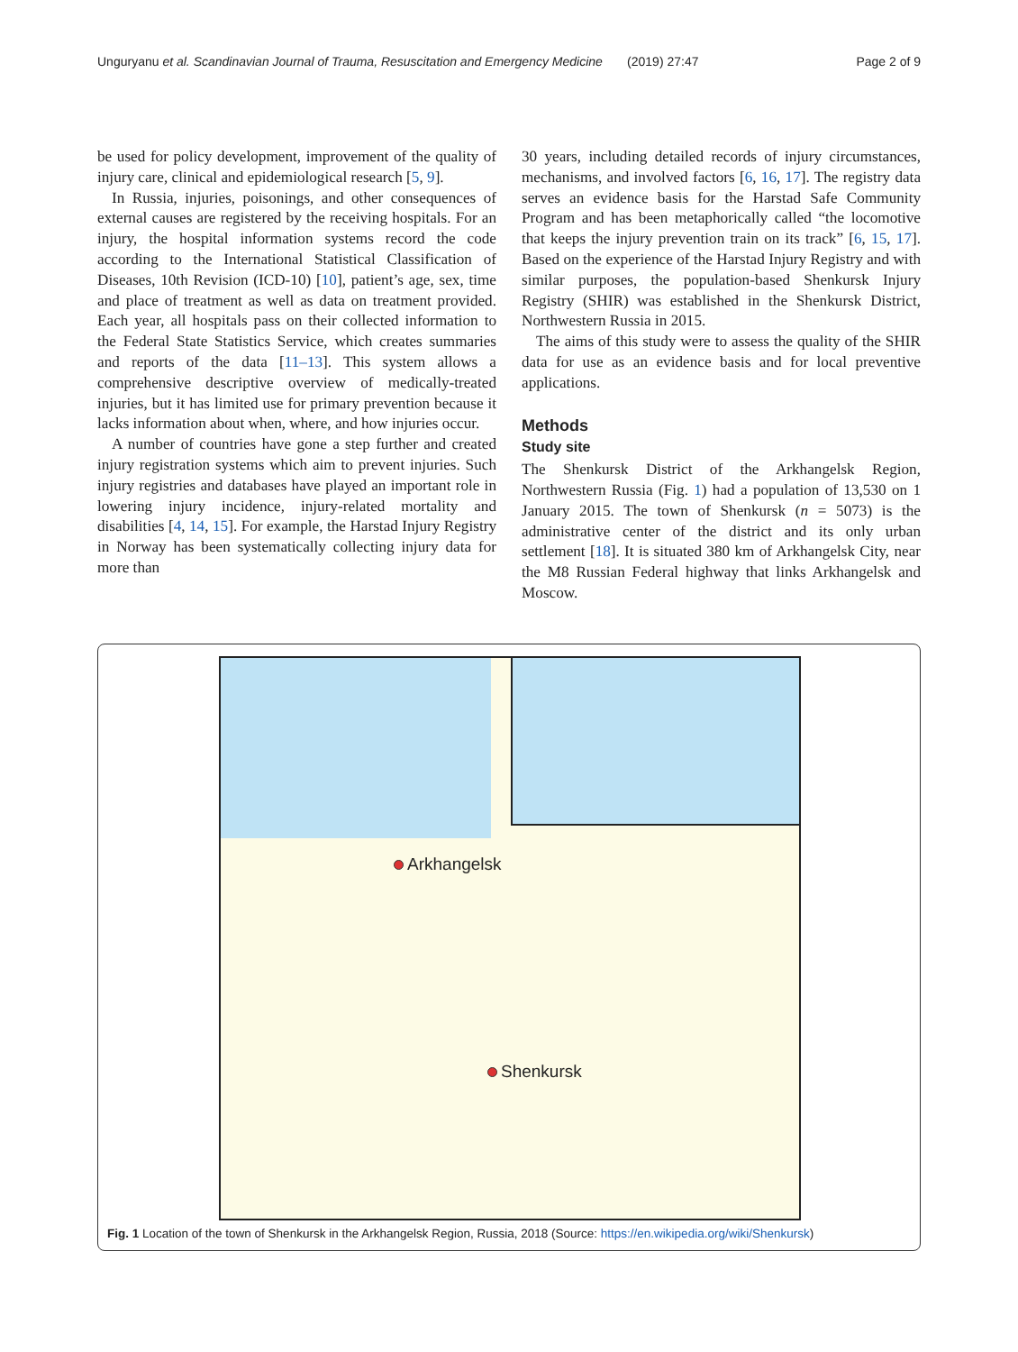Unguryanu et al. Scandinavian Journal of Trauma, Resuscitation and Emergency Medicine (2019) 27:47 Page 2 of 9
be used for policy development, improvement of the quality of injury care, clinical and epidemiological research [5, 9].
In Russia, injuries, poisonings, and other consequences of external causes are registered by the receiving hospitals. For an injury, the hospital information systems record the code according to the International Statistical Classification of Diseases, 10th Revision (ICD-10) [10], patient’s age, sex, time and place of treatment as well as data on treatment provided. Each year, all hospitals pass on their collected information to the Federal State Statistics Service, which creates summaries and reports of the data [11–13]. This system allows a comprehensive descriptive overview of medically-treated injuries, but it has limited use for primary prevention because it lacks information about when, where, and how injuries occur.
A number of countries have gone a step further and created injury registration systems which aim to prevent injuries. Such injury registries and databases have played an important role in lowering injury incidence, injury-related mortality and disabilities [4, 14, 15]. For example, the Harstad Injury Registry in Norway has been systematically collecting injury data for more than
30 years, including detailed records of injury circumstances, mechanisms, and involved factors [6, 16, 17]. The registry data serves an evidence basis for the Harstad Safe Community Program and has been metaphorically called “the locomotive that keeps the injury prevention train on its track” [6, 15, 17]. Based on the experience of the Harstad Injury Registry and with similar purposes, the population-based Shenkursk Injury Registry (SHIR) was established in the Shenkursk District, Northwestern Russia in 2015.
The aims of this study were to assess the quality of the SHIR data for use as an evidence basis and for local preventive applications.
Methods
Study site
The Shenkursk District of the Arkhangelsk Region, Northwestern Russia (Fig. 1) had a population of 13,530 on 1 January 2015. The town of Shenkursk (n = 5073) is the administrative center of the district and its only urban settlement [18]. It is situated 380 km of Arkhangelsk City, near the M8 Russian Federal highway that links Arkhangelsk and Moscow.
Arkhangelsk
Shenkursk
Fig. 1 Location of the town of Shenkursk in the Arkhangelsk Region, Russia, 2018 (Source: https://en.wikipedia.org/wiki/Shenkursk)